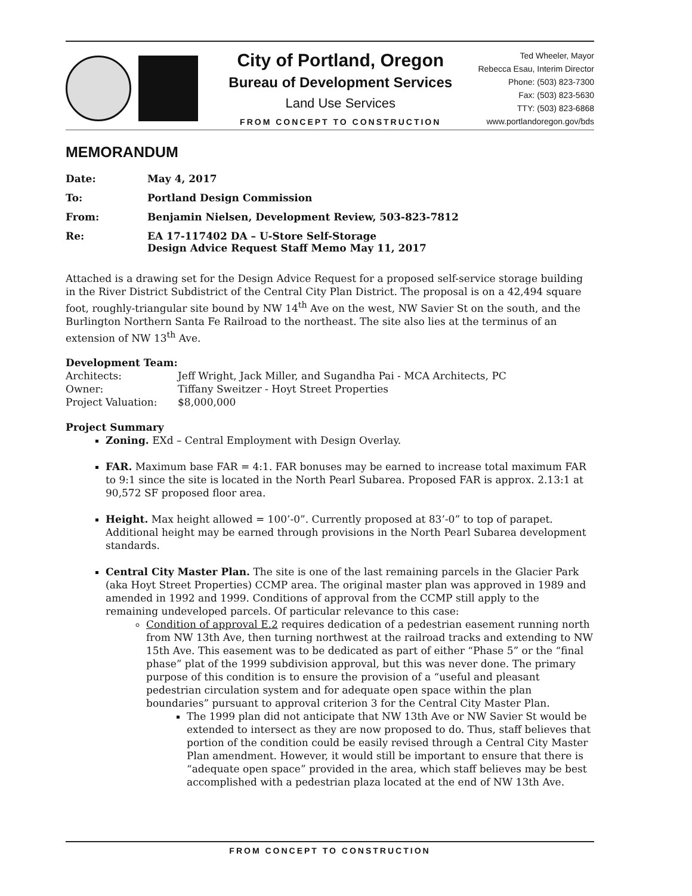City of Portland, Oregon
Bureau of Development Services
Land Use Services
FROM CONCEPT TO CONSTRUCTION
Ted Wheeler, Mayor
Rebecca Esau, Interim Director
Phone: (503) 823-7300
Fax: (503) 823-5630
TTY: (503) 823-6868
www.portlandoregon.gov/bds
MEMORANDUM
Date:
May 4, 2017
To:
Portland Design Commission
From:
Benjamin Nielsen, Development Review, 503-823-7812
Re:
EA 17-117402 DA – U-Store Self-Storage
Design Advice Request Staff Memo May 11, 2017
Attached is a drawing set for the Design Advice Request for a proposed self-service storage building in the River District Subdistrict of the Central City Plan District. The proposal is on a 42,494 square foot, roughly-triangular site bound by NW 14<sup>th</sup> Ave on the west, NW Savier St on the south, and the Burlington Northern Santa Fe Railroad to the northeast. The site also lies at the terminus of an extension of NW 13<sup>th</sup> Ave.
Development Team:
Architects:
Jeff Wright, Jack Miller, and Sugandha Pai - MCA Architects, PC
Owner:
Tiffany Sweitzer - Hoyt Street Properties
Project Valuation:
$8,000,000
Project Summary
Zoning. EXd – Central Employment with Design Overlay.
FAR. Maximum base FAR = 4:1. FAR bonuses may be earned to increase total maximum FAR to 9:1 since the site is located in the North Pearl Subarea. Proposed FAR is approx. 2.13:1 at 90,572 SF proposed floor area.
Height. Max height allowed = 100’-0”. Currently proposed at 83’-0” to top of parapet. Additional height may be earned through provisions in the North Pearl Subarea development standards.
Central City Master Plan. The site is one of the last remaining parcels in the Glacier Park (aka Hoyt Street Properties) CCMP area. The original master plan was approved in 1989 and amended in 1992 and 1999. Conditions of approval from the CCMP still apply to the remaining undeveloped parcels. Of particular relevance to this case:
Condition of approval E.2 requires dedication of a pedestrian easement running north from NW 13th Ave, then turning northwest at the railroad tracks and extending to NW 15th Ave. This easement was to be dedicated as part of either “Phase 5” or the “final phase” plat of the 1999 subdivision approval, but this was never done. The primary purpose of this condition is to ensure the provision of a “useful and pleasant pedestrian circulation system and for adequate open space within the plan boundaries” pursuant to approval criterion 3 for the Central City Master Plan.
The 1999 plan did not anticipate that NW 13th Ave or NW Savier St would be extended to intersect as they are now proposed to do. Thus, staff believes that portion of the condition could be easily revised through a Central City Master Plan amendment. However, it would still be important to ensure that there is “adequate open space” provided in the area, which staff believes may be best accomplished with a pedestrian plaza located at the end of NW 13th Ave.
FROM CONCEPT TO CONSTRUCTION